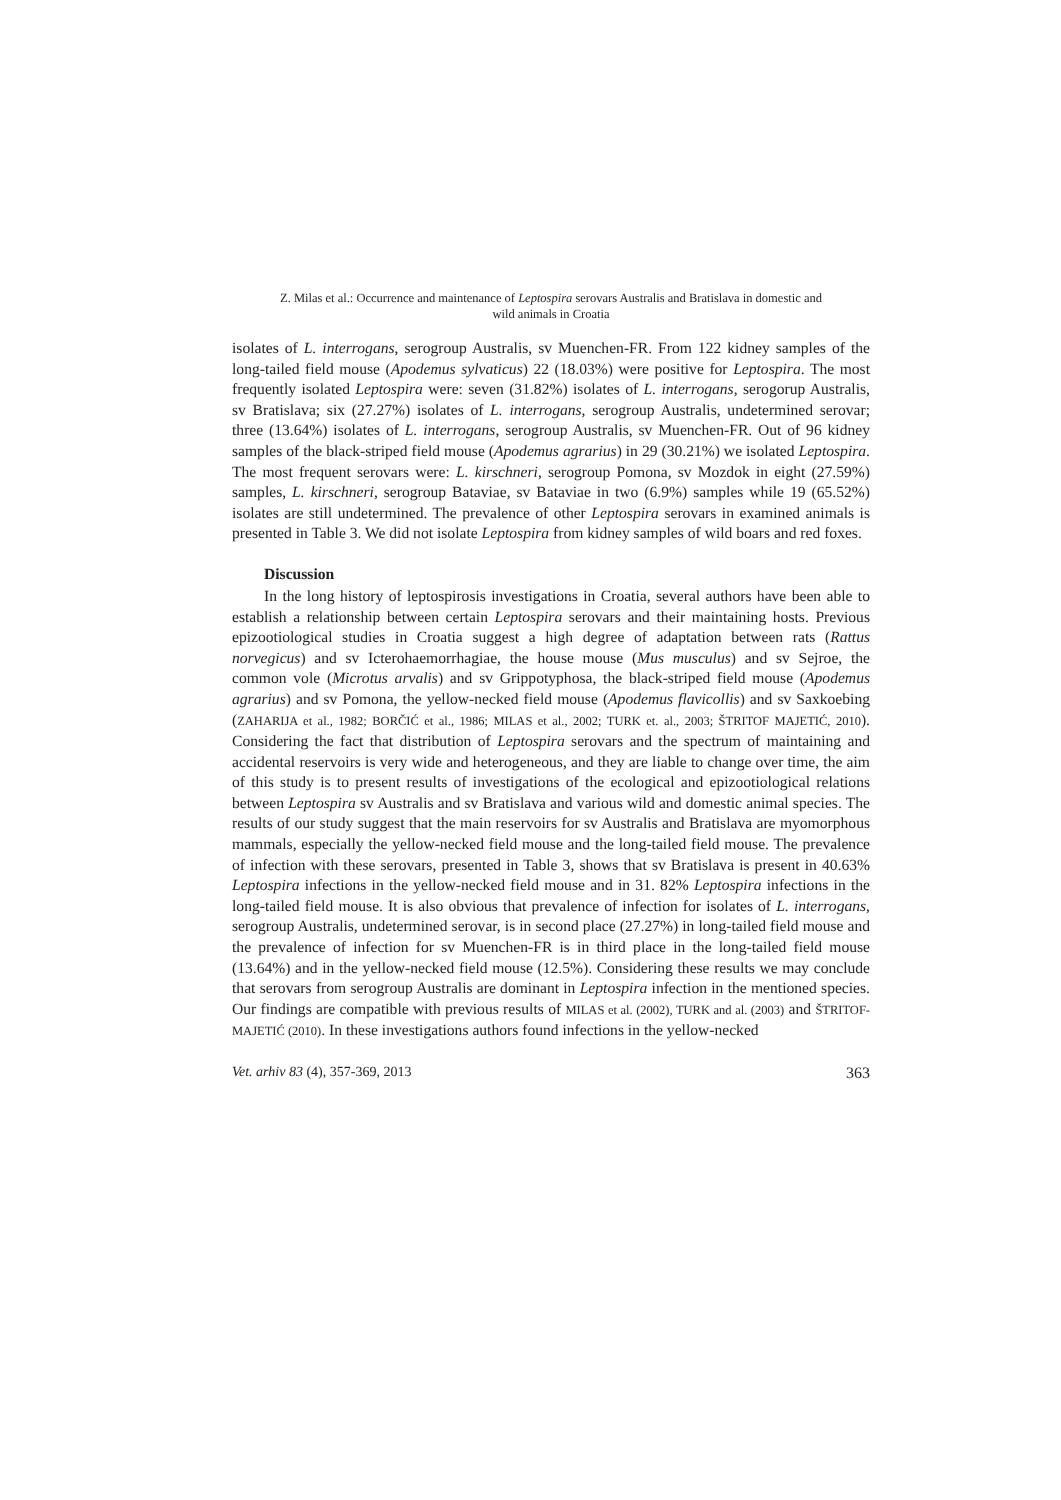Z. Milas et al.: Occurrence and maintenance of Leptospira serovars Australis and Bratislava in domestic and
wild animals in Croatia
isolates of L. interrogans, serogroup Australis, sv Muenchen-FR. From 122 kidney samples of the long-tailed field mouse (Apodemus sylvaticus) 22 (18.03%) were positive for Leptospira. The most frequently isolated Leptospira were: seven (31.82%) isolates of L. interrogans, serogorup Australis, sv Bratislava; six (27.27%) isolates of L. interrogans, serogroup Australis, undetermined serovar; three (13.64%) isolates of L. interrogans, serogroup Australis, sv Muenchen-FR. Out of 96 kidney samples of the black-striped field mouse (Apodemus agrarius) in 29 (30.21%) we isolated Leptospira. The most frequent serovars were: L. kirschneri, serogroup Pomona, sv Mozdok in eight (27.59%) samples, L. kirschneri, serogroup Bataviae, sv Bataviae in two (6.9%) samples while 19 (65.52%) isolates are still undetermined. The prevalence of other Leptospira serovars in examined animals is presented in Table 3. We did not isolate Leptospira from kidney samples of wild boars and red foxes.
Discussion
In the long history of leptospirosis investigations in Croatia, several authors have been able to establish a relationship between certain Leptospira serovars and their maintaining hosts. Previous epizootiological studies in Croatia suggest a high degree of adaptation between rats (Rattus norvegicus) and sv Icterohaemorrhagiae, the house mouse (Mus musculus) and sv Sejroe, the common vole (Microtus arvalis) and sv Grippotyphosa, the black-striped field mouse (Apodemus agrarius) and sv Pomona, the yellow-necked field mouse (Apodemus flavicollis) and sv Saxkoebing (ZAHARIJA et al., 1982; BORČIĆ et al., 1986; MILAS et al., 2002; TURK et. al., 2003; ŠTRITOF MAJETIĆ, 2010). Considering the fact that distribution of Leptospira serovars and the spectrum of maintaining and accidental reservoirs is very wide and heterogeneous, and they are liable to change over time, the aim of this study is to present results of investigations of the ecological and epizootiological relations between Leptospira sv Australis and sv Bratislava and various wild and domestic animal species. The results of our study suggest that the main reservoirs for sv Australis and Bratislava are myomorphous mammals, especially the yellow-necked field mouse and the long-tailed field mouse. The prevalence of infection with these serovars, presented in Table 3, shows that sv Bratislava is present in 40.63% Leptospira infections in the yellow-necked field mouse and in 31. 82% Leptospira infections in the long-tailed field mouse. It is also obvious that prevalence of infection for isolates of L. interrogans, serogroup Australis, undetermined serovar, is in second place (27.27%) in long-tailed field mouse and the prevalence of infection for sv Muenchen-FR is in third place in the long-tailed field mouse (13.64%) and in the yellow-necked field mouse (12.5%). Considering these results we may conclude that serovars from serogroup Australis are dominant in Leptospira infection in the mentioned species. Our findings are compatible with previous results of MILAS et al. (2002), TURK and al. (2003) and ŠTRITOF-MAJETIĆ (2010). In these investigations authors found infections in the yellow-necked
Vet. arhiv 83 (4), 357-369, 2013 363